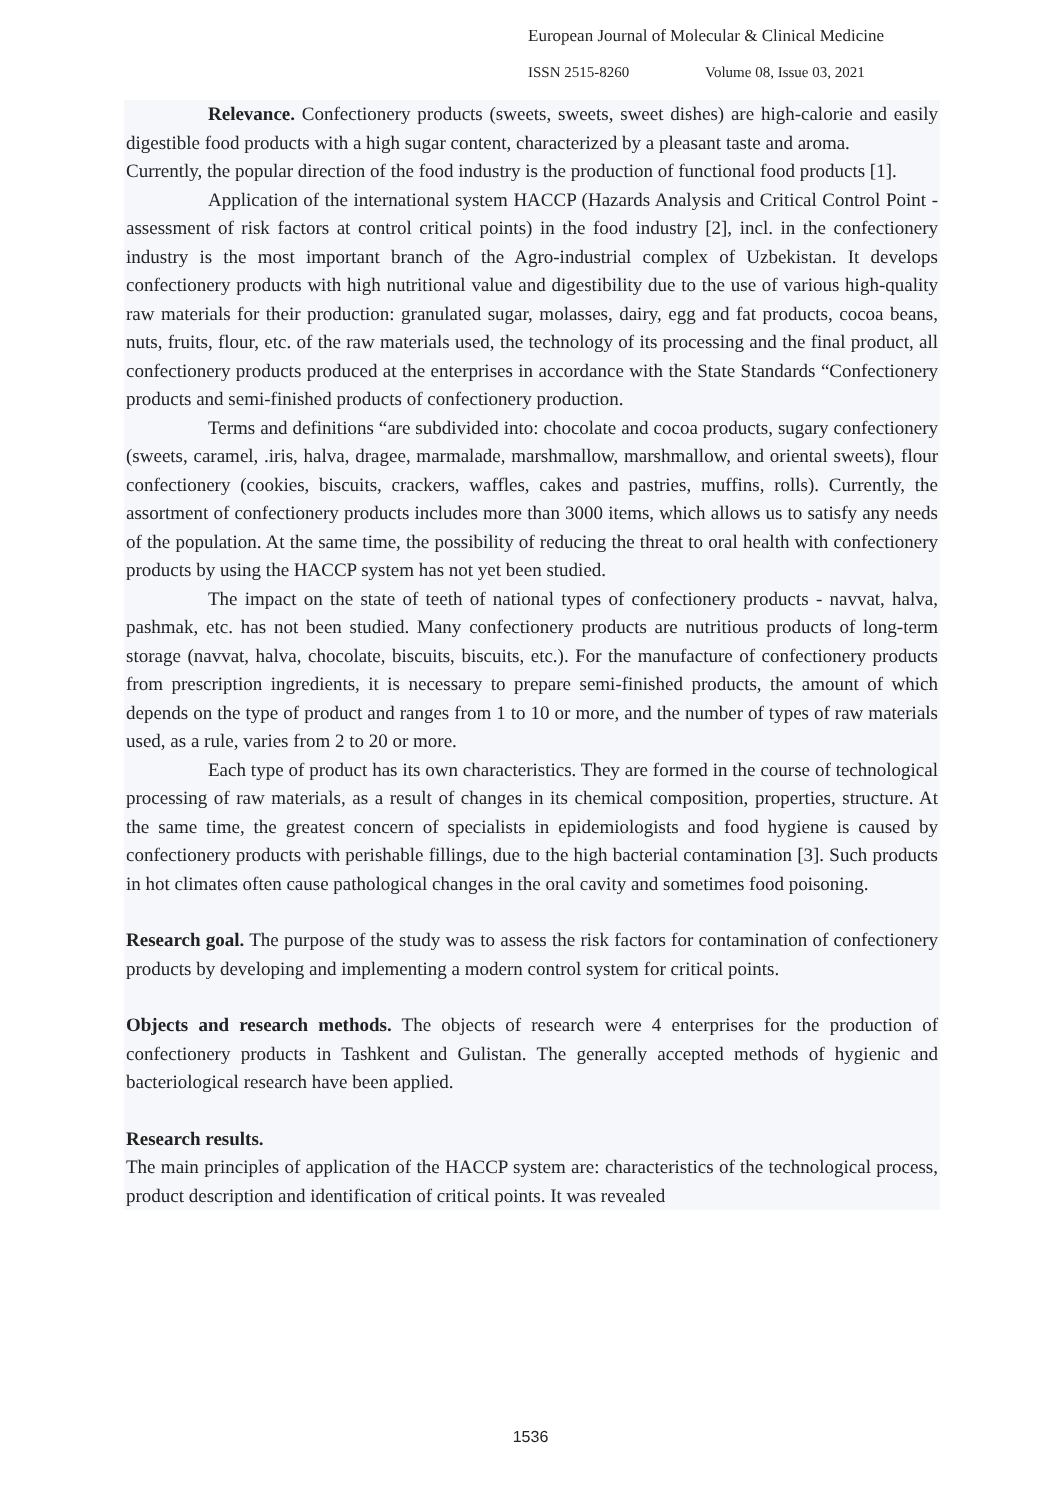European Journal of Molecular & Clinical Medicine
ISSN 2515-8260 Volume 08, Issue 03, 2021
Relevance. Confectionery products (sweets, sweets, sweet dishes) are high-calorie and easily digestible food products with a high sugar content, characterized by a pleasant taste and aroma.
Currently, the popular direction of the food industry is the production of functional food products [1].
Application of the international system HACCP (Hazards Analysis and Critical Control Point - assessment of risk factors at control critical points) in the food industry [2], incl. in the confectionery industry is the most important branch of the Agro-industrial complex of Uzbekistan. It develops confectionery products with high nutritional value and digestibility due to the use of various high-quality raw materials for their production: granulated sugar, molasses, dairy, egg and fat products, cocoa beans, nuts, fruits, flour, etc. of the raw materials used, the technology of its processing and the final product, all confectionery products produced at the enterprises in accordance with the State Standards “Confectionery products and semi-finished products of confectionery production.
Terms and definitions “are subdivided into: chocolate and cocoa products, sugary confectionery (sweets, caramel, .iris, halva, dragee, marmalade, marshmallow, marshmallow, and oriental sweets), flour confectionery (cookies, biscuits, crackers, waffles, cakes and pastries, muffins, rolls). Currently, the assortment of confectionery products includes more than 3000 items, which allows us to satisfy any needs of the population. At the same time, the possibility of reducing the threat to oral health with confectionery products by using the HACCP system has not yet been studied.
The impact on the state of teeth of national types of confectionery products - navvat, halva, pashmak, etc. has not been studied. Many confectionery products are nutritious products of long-term storage (navvat, halva, chocolate, biscuits, biscuits, etc.). For the manufacture of confectionery products from prescription ingredients, it is necessary to prepare semi-finished products, the amount of which depends on the type of product and ranges from 1 to 10 or more, and the number of types of raw materials used, as a rule, varies from 2 to 20 or more.
Each type of product has its own characteristics. They are formed in the course of technological processing of raw materials, as a result of changes in its chemical composition, properties, structure. At the same time, the greatest concern of specialists in epidemiologists and food hygiene is caused by confectionery products with perishable fillings, due to the high bacterial contamination [3]. Such products in hot climates often cause pathological changes in the oral cavity and sometimes food poisoning.
Research goal. The purpose of the study was to assess the risk factors for contamination of confectionery products by developing and implementing a modern control system for critical points.
Objects and research methods. The objects of research were 4 enterprises for the production of confectionery products in Tashkent and Gulistan. The generally accepted methods of hygienic and bacteriological research have been applied.
Research results.
The main principles of application of the HACCP system are: characteristics of the technological process, product description and identification of critical points. It was revealed
1536